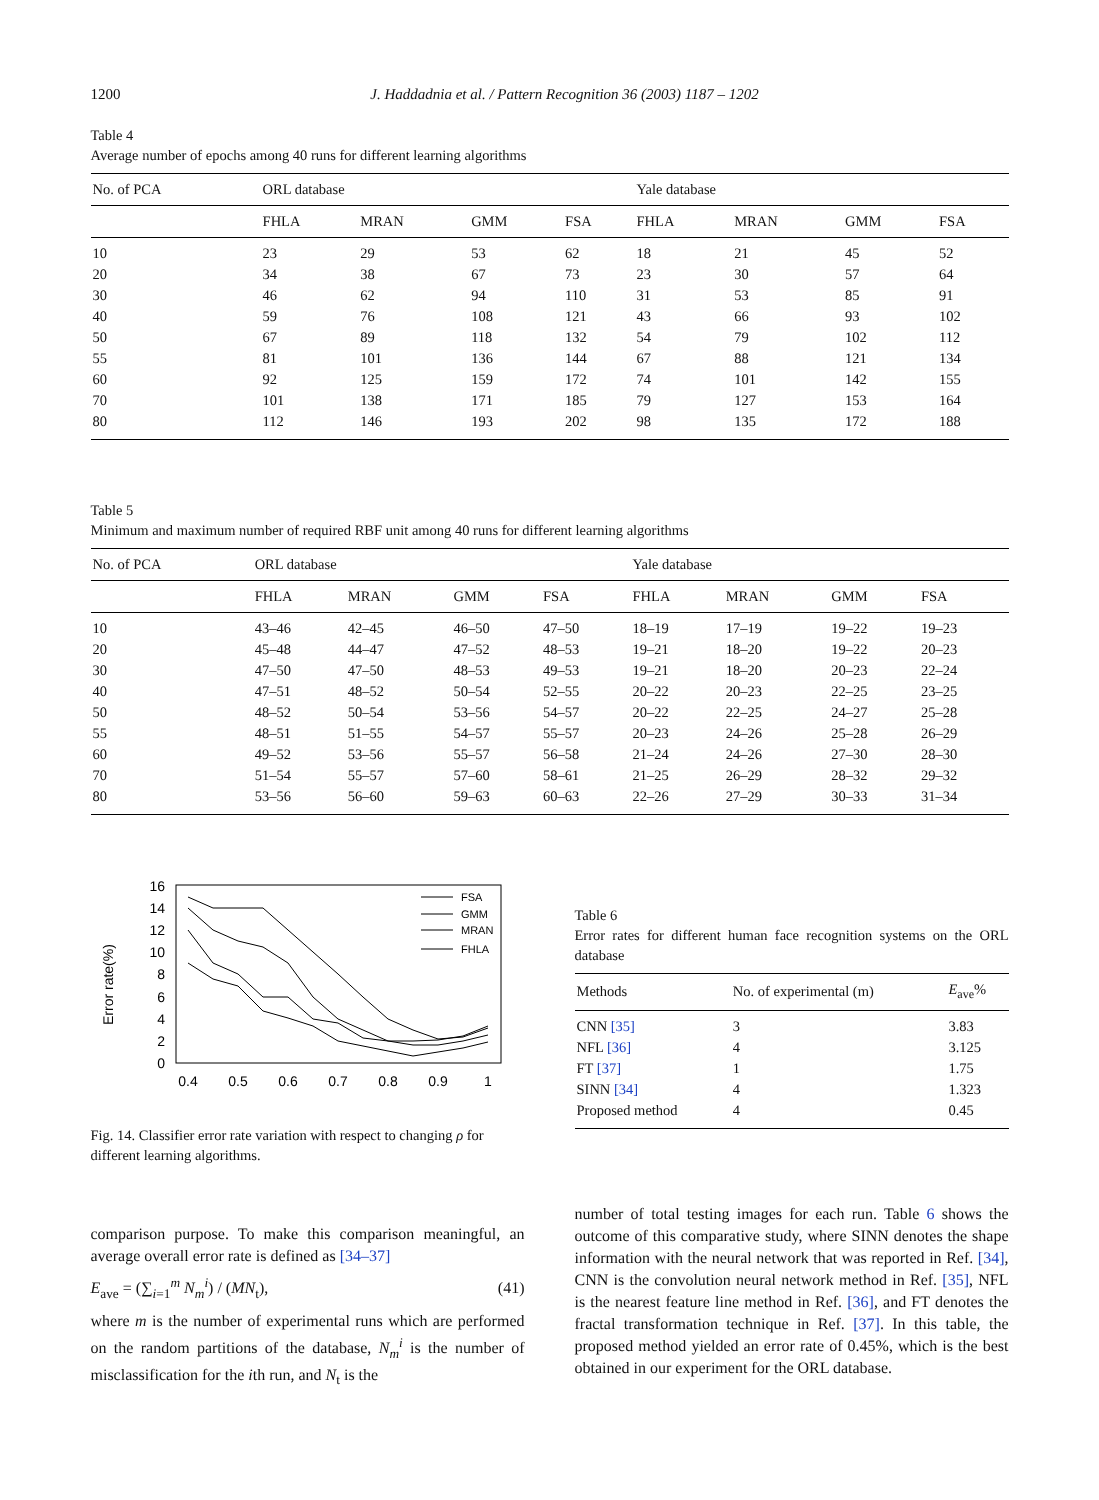1200 J. Haddadnia et al. / Pattern Recognition 36 (2003) 1187 – 1202
Table 4
Average number of epochs among 40 runs for different learning algorithms
| No. of PCA | ORL database | | | | Yale database | | | |
| --- | --- | --- | --- | --- | --- | --- | --- | --- |
| | FHLA | MRAN | GMM | FSA | FHLA | MRAN | GMM | FSA |
| 10 | 23 | 29 | 53 | 62 | 18 | 21 | 45 | 52 |
| 20 | 34 | 38 | 67 | 73 | 23 | 30 | 57 | 64 |
| 30 | 46 | 62 | 94 | 110 | 31 | 53 | 85 | 91 |
| 40 | 59 | 76 | 108 | 121 | 43 | 66 | 93 | 102 |
| 50 | 67 | 89 | 118 | 132 | 54 | 79 | 102 | 112 |
| 55 | 81 | 101 | 136 | 144 | 67 | 88 | 121 | 134 |
| 60 | 92 | 125 | 159 | 172 | 74 | 101 | 142 | 155 |
| 70 | 101 | 138 | 171 | 185 | 79 | 127 | 153 | 164 |
| 80 | 112 | 146 | 193 | 202 | 98 | 135 | 172 | 188 |
Table 5
Minimum and maximum number of required RBF unit among 40 runs for different learning algorithms
| No. of PCA | ORL database | | | | Yale database | | | |
| --- | --- | --- | --- | --- | --- | --- | --- | --- |
| | FHLA | MRAN | GMM | FSA | FHLA | MRAN | GMM | FSA |
| 10 | 43–46 | 42–45 | 46–50 | 47–50 | 18–19 | 17–19 | 19–22 | 19–23 |
| 20 | 45–48 | 44–47 | 47–52 | 48–53 | 19–21 | 18–20 | 19–22 | 20–23 |
| 30 | 47–50 | 47–50 | 48–53 | 49–53 | 19–21 | 18–20 | 20–23 | 22–24 |
| 40 | 47–51 | 48–52 | 50–54 | 52–55 | 20–22 | 20–23 | 22–25 | 23–25 |
| 50 | 48–52 | 50–54 | 53–56 | 54–57 | 20–22 | 22–25 | 24–27 | 25–28 |
| 55 | 48–51 | 51–55 | 54–57 | 55–57 | 20–23 | 24–26 | 25–28 | 26–29 |
| 60 | 49–52 | 53–56 | 55–57 | 56–58 | 21–24 | 24–26 | 27–30 | 28–30 |
| 70 | 51–54 | 55–57 | 57–60 | 58–61 | 21–25 | 26–29 | 28–32 | 29–32 |
| 80 | 53–56 | 56–60 | 59–63 | 60–63 | 22–26 | 27–29 | 30–33 | 31–34 |
Error rate(%)
0
2
4
6
8
10
12
14
16
0.4
0.5
0.6
0.7
0.8
0.9
1
FSA
GMM
MRAN
FHLA
Fig. 14. Classifier error rate variation with respect to changing ρ for different learning algorithms.
Table 6
Error rates for different human face recognition systems on the ORL database
| Methods | No. of experimental (m) | E<sub>ave</sub>% |
| --- | --- | --- |
| CNN [35] | 3 | 3.83 |
| NFL [36] | 4 | 3.125 |
| FT [37] | 1 | 1.75 |
| SINN [34] | 4 | 1.323 |
| Proposed method | 4 | 0.45 |
comparison purpose. To make this comparison meaningful, an average overall error rate is defined as [34–37]
E<sub>ave</sub> = (∑<sub>i=1</sub><sup>m</sup> N<sub>m</sub><sup>i</sup>) / (MN<sub>t</sub>), (41)
where m is the number of experimental runs which are performed on the random partitions of the database, N<sub>m</sub><sup>i</sup> is the number of misclassification for the ith run, and N<sub>t</sub> is the
number of total testing images for each run. Table 6 shows the outcome of this comparative study, where SINN denotes the shape information with the neural network that was reported in Ref. [34], CNN is the convolution neural network method in Ref. [35], NFL is the nearest feature line method in Ref. [36], and FT denotes the fractal transformation technique in Ref. [37]. In this table, the proposed method yielded an error rate of 0.45%, which is the best obtained in our experiment for the ORL database.